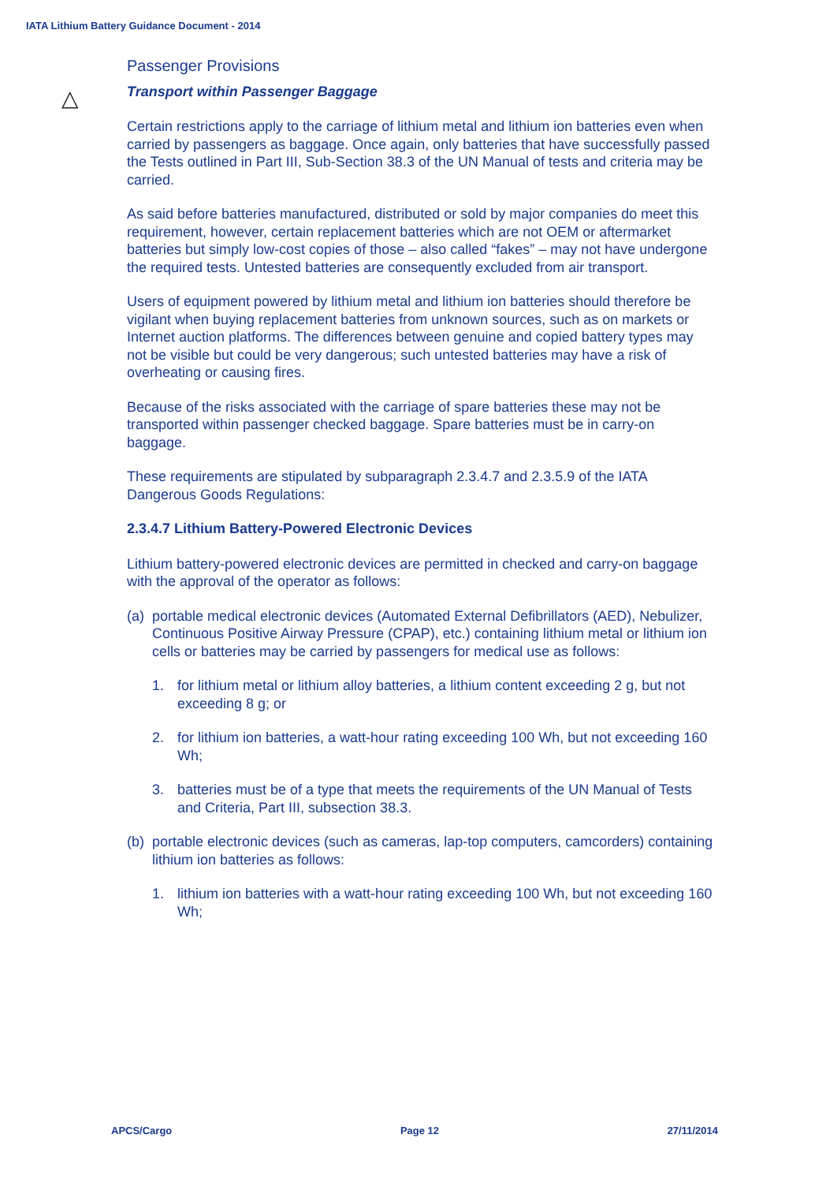IATA Lithium Battery Guidance Document - 2014
△
Passenger Provisions
Transport within Passenger Baggage
Certain restrictions apply to the carriage of lithium metal and lithium ion batteries even when carried by passengers as baggage. Once again, only batteries that have successfully passed the Tests outlined in Part III, Sub-Section 38.3 of the UN Manual of tests and criteria may be carried.
As said before batteries manufactured, distributed or sold by major companies do meet this requirement, however, certain replacement batteries which are not OEM or aftermarket batteries but simply low-cost copies of those – also called “fakes” – may not have undergone the required tests. Untested batteries are consequently excluded from air transport.
Users of equipment powered by lithium metal and lithium ion batteries should therefore be vigilant when buying replacement batteries from unknown sources, such as on markets or Internet auction platforms. The differences between genuine and copied battery types may not be visible but could be very dangerous; such untested batteries may have a risk of overheating or causing fires.
Because of the risks associated with the carriage of spare batteries these may not be transported within passenger checked baggage. Spare batteries must be in carry-on baggage.
These requirements are stipulated by subparagraph 2.3.4.7 and 2.3.5.9 of the IATA Dangerous Goods Regulations:
2.3.4.7 Lithium Battery-Powered Electronic Devices
Lithium battery-powered electronic devices are permitted in checked and carry-on baggage with the approval of the operator as follows:
(a) portable medical electronic devices (Automated External Defibrillators (AED), Nebulizer, Continuous Positive Airway Pressure (CPAP), etc.) containing lithium metal or lithium ion cells or batteries may be carried by passengers for medical use as follows:
1. for lithium metal or lithium alloy batteries, a lithium content exceeding 2 g, but not exceeding 8 g; or
2. for lithium ion batteries, a watt-hour rating exceeding 100 Wh, but not exceeding 160 Wh;
3. batteries must be of a type that meets the requirements of the UN Manual of Tests and Criteria, Part III, subsection 38.3.
(b) portable electronic devices (such as cameras, lap-top computers, camcorders) containing lithium ion batteries as follows:
1. lithium ion batteries with a watt-hour rating exceeding 100 Wh, but not exceeding 160 Wh;
APCS/Cargo Page 12 27/11/2014